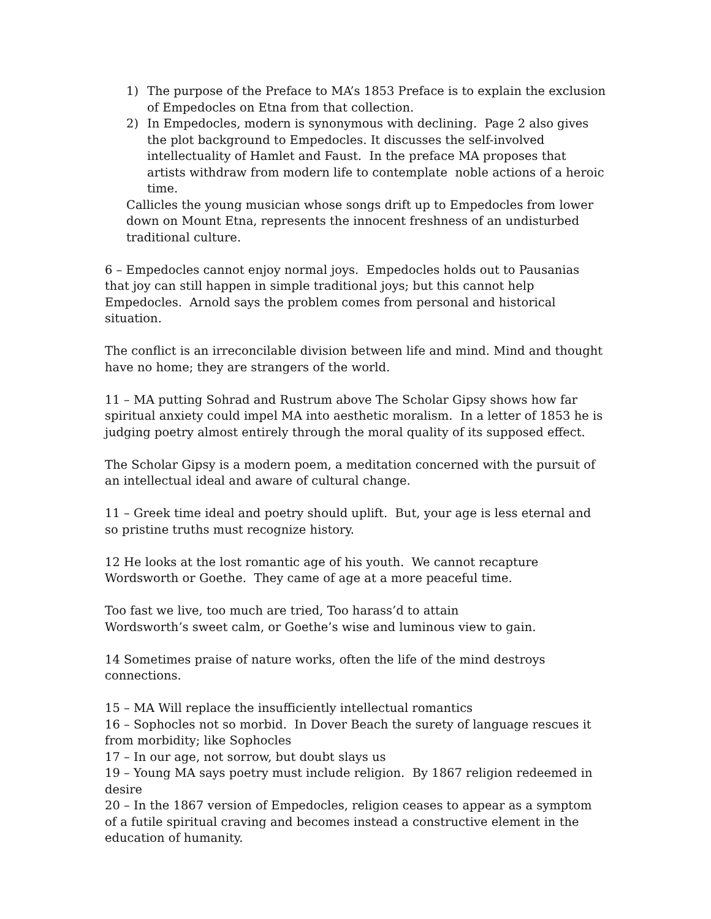1) The purpose of the Preface to MA’s 1853 Preface is to explain the exclusion of Empedocles on Etna from that collection.
2) In Empedocles, modern is synonymous with declining. Page 2 also gives the plot background to Empedocles. It discusses the self-involved intellectuality of Hamlet and Faust. In the preface MA proposes that artists withdraw from modern life to contemplate noble actions of a heroic time.
Callicles the young musician whose songs drift up to Empedocles from lower down on Mount Etna, represents the innocent freshness of an undisturbed traditional culture.
6 – Empedocles cannot enjoy normal joys. Empedocles holds out to Pausanias that joy can still happen in simple traditional joys; but this cannot help Empedocles. Arnold says the problem comes from personal and historical situation.
The conflict is an irreconcilable division between life and mind. Mind and thought have no home; they are strangers of the world.
11 – MA putting Sohrad and Rustrum above The Scholar Gipsy shows how far spiritual anxiety could impel MA into aesthetic moralism. In a letter of 1853 he is judging poetry almost entirely through the moral quality of its supposed effect.
The Scholar Gipsy is a modern poem, a meditation concerned with the pursuit of an intellectual ideal and aware of cultural change.
11 – Greek time ideal and poetry should uplift. But, your age is less eternal and so pristine truths must recognize history.
12 He looks at the lost romantic age of his youth. We cannot recapture Wordsworth or Goethe. They came of age at a more peaceful time.
Too fast we live, too much are tried, Too harass’d to attain
Wordsworth’s sweet calm, or Goethe’s wise and luminous view to gain.
14 Sometimes praise of nature works, often the life of the mind destroys connections.
15 – MA Will replace the insufficiently intellectual romantics
16 – Sophocles not so morbid. In Dover Beach the surety of language rescues it from morbidity; like Sophocles
17 – In our age, not sorrow, but doubt slays us
19 – Young MA says poetry must include religion. By 1867 religion redeemed in desire
20 – In the 1867 version of Empedocles, religion ceases to appear as a symptom of a futile spiritual craving and becomes instead a constructive element in the education of humanity.